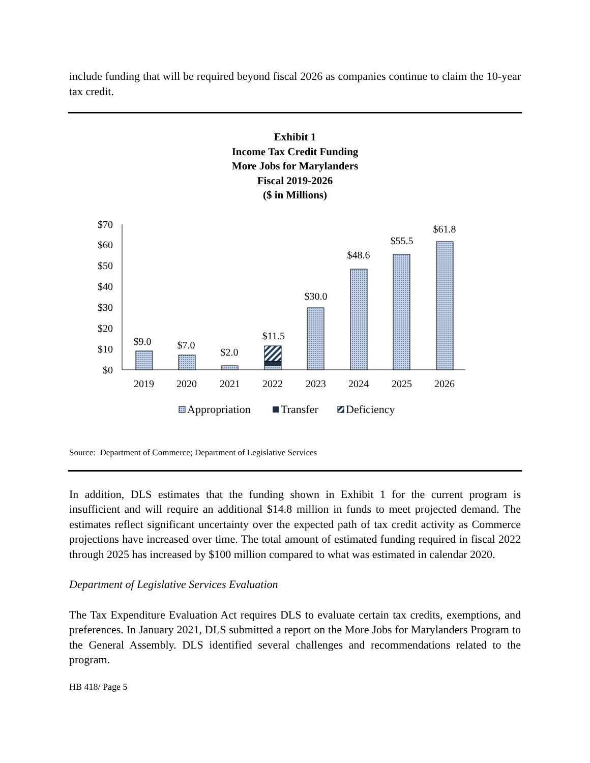include funding that will be required beyond fiscal 2026 as companies continue to claim the 10-year tax credit.
Exhibit 1
Income Tax Credit Funding
More Jobs for Marylanders
Fiscal 2019-2026
($ in Millions)
$70
$60
$50
$40
$30
$20
$10
$0
$9.0
$7.0
$2.0
$11.5
$30.0
$48.6
$55.5
$61.8
2019
2020
2021
2022
2023
2024
2025
2026
Appropriation
Transfer
Deficiency
Source: Department of Commerce; Department of Legislative Services
In addition, DLS estimates that the funding shown in Exhibit 1 for the current program is insufficient and will require an additional $14.8 million in funds to meet projected demand. The estimates reflect significant uncertainty over the expected path of tax credit activity as Commerce projections have increased over time. The total amount of estimated funding required in fiscal 2022 through 2025 has increased by $100 million compared to what was estimated in calendar 2020.
Department of Legislative Services Evaluation
The Tax Expenditure Evaluation Act requires DLS to evaluate certain tax credits, exemptions, and preferences. In January 2021, DLS submitted a report on the More Jobs for Marylanders Program to the General Assembly. DLS identified several challenges and recommendations related to the program.
HB 418/ Page 5